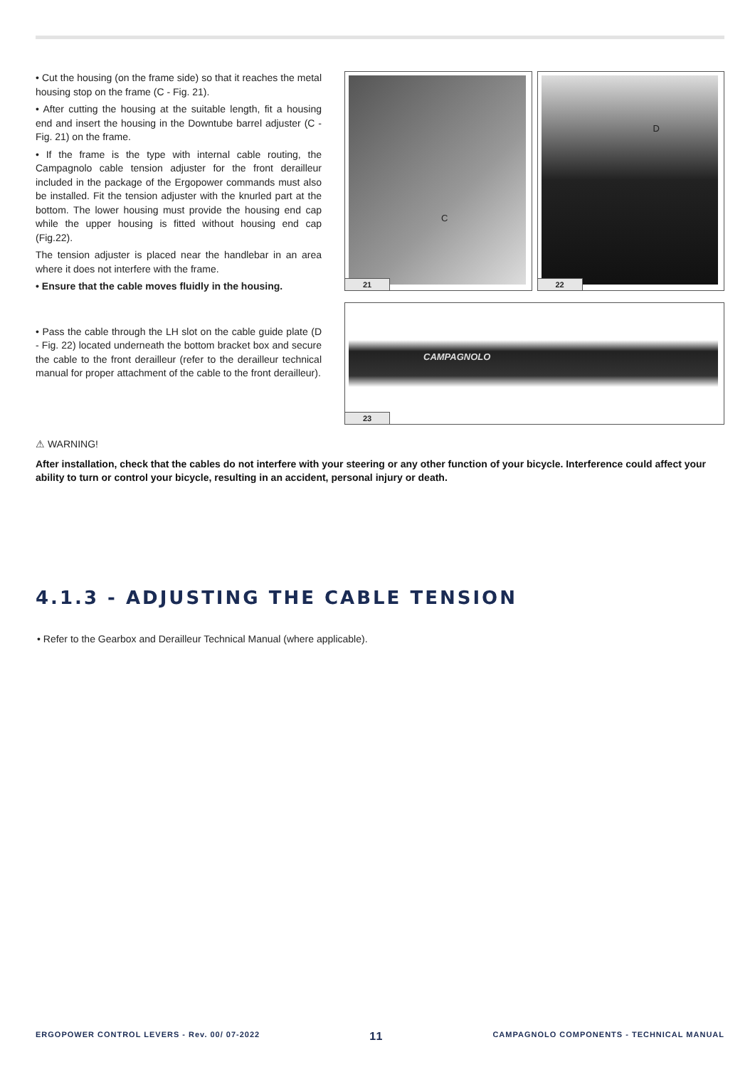• Cut the housing (on the frame side) so that it reaches the metal housing stop on the frame (C - Fig. 21).
• After cutting the housing at the suitable length, fit a housing end and insert the housing in the Downtube barrel adjuster (C - Fig. 21) on the frame.
• If the frame is the type with internal cable routing, the Campagnolo cable tension adjuster for the front derailleur included in the package of the Ergopower commands must also be installed. Fit the tension adjuster with the knurled part at the bottom. The lower housing must provide the housing end cap while the upper housing is fitted without housing end cap (Fig.22).
The tension adjuster is placed near the handlebar in an area where it does not interfere with the frame.
• Ensure that the cable moves fluidly in the housing.
• Pass the cable through the LH slot on the cable guide plate (D - Fig. 22) located underneath the bottom bracket box and secure the cable to the front derailleur (refer to the derailleur technical manual for proper attachment of the cable to the front derailleur).
C
21
D
22
CAMPAGNOLO
23
⚠ WARNING!
After installation, check that the cables do not interfere with your steering or any other function of your bicycle. Interference could affect your ability to turn or control your bicycle, resulting in an accident, personal injury or death.
4.1.3 - ADJUSTING THE CABLE TENSION
• Refer to the Gearbox and Derailleur Technical Manual (where applicable).
ERGOPOWER CONTROL LEVERS - Rev. 00/ 07-2022 11 CAMPAGNOLO COMPONENTS - TECHNICAL MANUAL